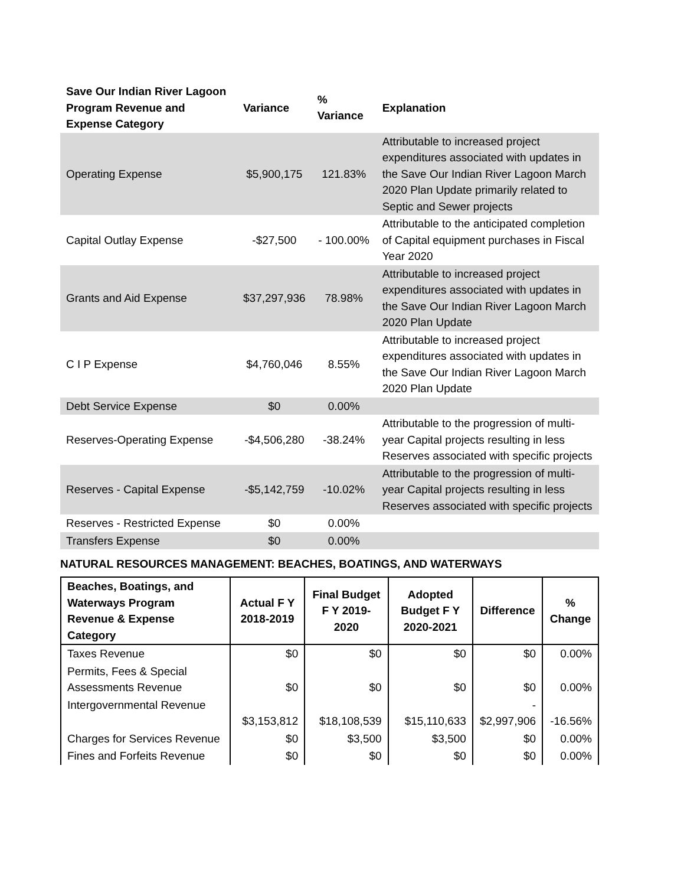| Save Our Indian River Lagoon Program Revenue and Expense Category | Variance | % Variance | Explanation |
| --- | --- | --- | --- |
| Operating Expense | $5,900,175 | 121.83% | Attributable to increased project expenditures associated with updates in the Save Our Indian River Lagoon March 2020 Plan Update primarily related to Septic and Sewer projects |
| Capital Outlay Expense | -$27,500 | - 100.00% | Attributable to the anticipated completion of Capital equipment purchases in Fiscal Year 2020 |
| Grants and Aid Expense | $37,297,936 | 78.98% | Attributable to increased project expenditures associated with updates in the Save Our Indian River Lagoon March 2020 Plan Update |
| C I P Expense | $4,760,046 | 8.55% | Attributable to increased project expenditures associated with updates in the Save Our Indian River Lagoon March 2020 Plan Update |
| Debt Service Expense | $0 | 0.00% | |
| Reserves-Operating Expense | -$4,506,280 | -38.24% | Attributable to the progression of multi-year Capital projects resulting in less Reserves associated with specific projects |
| Reserves - Capital Expense | -$5,142,759 | -10.02% | Attributable to the progression of multi-year Capital projects resulting in less Reserves associated with specific projects |
| Reserves - Restricted Expense | $0 | 0.00% | |
| Transfers Expense | $0 | 0.00% | |
NATURAL RESOURCES MANAGEMENT: BEACHES, BOATINGS, AND WATERWAYS
| Beaches, Boatings, and Waterways Program Revenue & Expense Category | Actual F Y 2018-2019 | Final Budget F Y 2019-2020 | Adopted Budget F Y 2020-2021 | Difference | % Change |
| --- | --- | --- | --- | --- | --- |
| Taxes Revenue | $0 | $0 | $0 | $0 | 0.00% |
| Permits, Fees & Special Assessments Revenue | $0 | $0 | $0 | $0 | 0.00% |
| Intergovernmental Revenue | $3,153,812 | $18,108,539 | $15,110,633 | - $2,997,906 | -16.56% |
| Charges for Services Revenue | $0 | $3,500 | $3,500 | $0 | 0.00% |
| Fines and Forfeits Revenue | $0 | $0 | $0 | $0 | 0.00% |